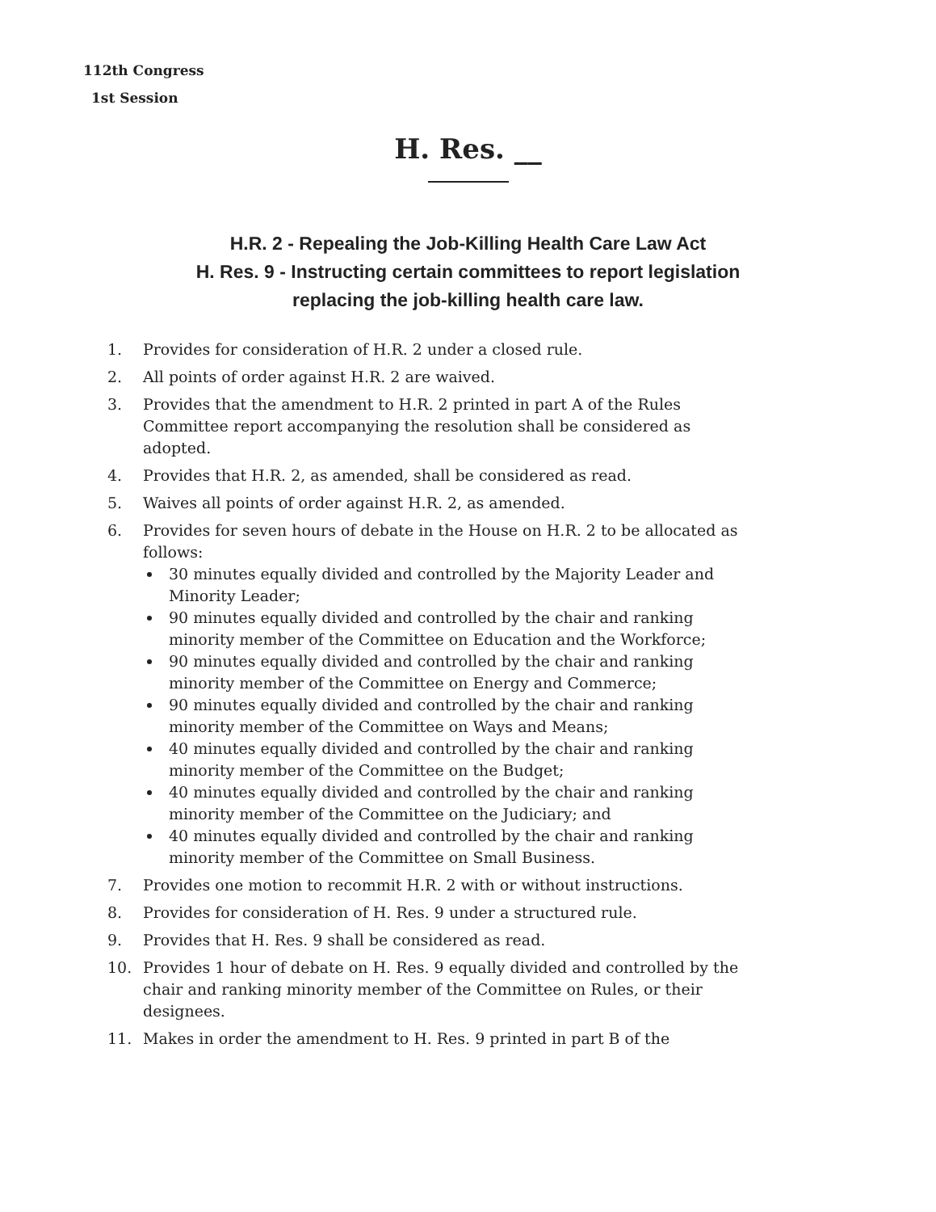112th Congress
1st Session
H. Res. __
H.R. 2 - Repealing the Job-Killing Health Care Law Act
H. Res. 9 - Instructing certain committees to report legislation
replacing the job-killing health care law.
1. Provides for consideration of H.R. 2 under a closed rule.
2. All points of order against H.R. 2 are waived.
3. Provides that the amendment to H.R. 2 printed in part A of the Rules Committee report accompanying the resolution shall be considered as adopted.
4. Provides that H.R. 2, as amended, shall be considered as read.
5. Waives all points of order against H.R. 2, as amended.
6. Provides for seven hours of debate in the House on H.R. 2 to be allocated as follows:
30 minutes equally divided and controlled by the Majority Leader and Minority Leader;
90 minutes equally divided and controlled by the chair and ranking minority member of the Committee on Education and the Workforce;
90 minutes equally divided and controlled by the chair and ranking minority member of the Committee on Energy and Commerce;
90 minutes equally divided and controlled by the chair and ranking minority member of the Committee on Ways and Means;
40 minutes equally divided and controlled by the chair and ranking minority member of the Committee on the Budget;
40 minutes equally divided and controlled by the chair and ranking minority member of the Committee on the Judiciary; and
40 minutes equally divided and controlled by the chair and ranking minority member of the Committee on Small Business.
7. Provides one motion to recommit H.R. 2 with or without instructions.
8. Provides for consideration of H. Res. 9 under a structured rule.
9. Provides that H. Res. 9 shall be considered as read.
10. Provides 1 hour of debate on H. Res. 9 equally divided and controlled by the chair and ranking minority member of the Committee on Rules, or their designees.
11. Makes in order the amendment to H. Res. 9 printed in part B of the